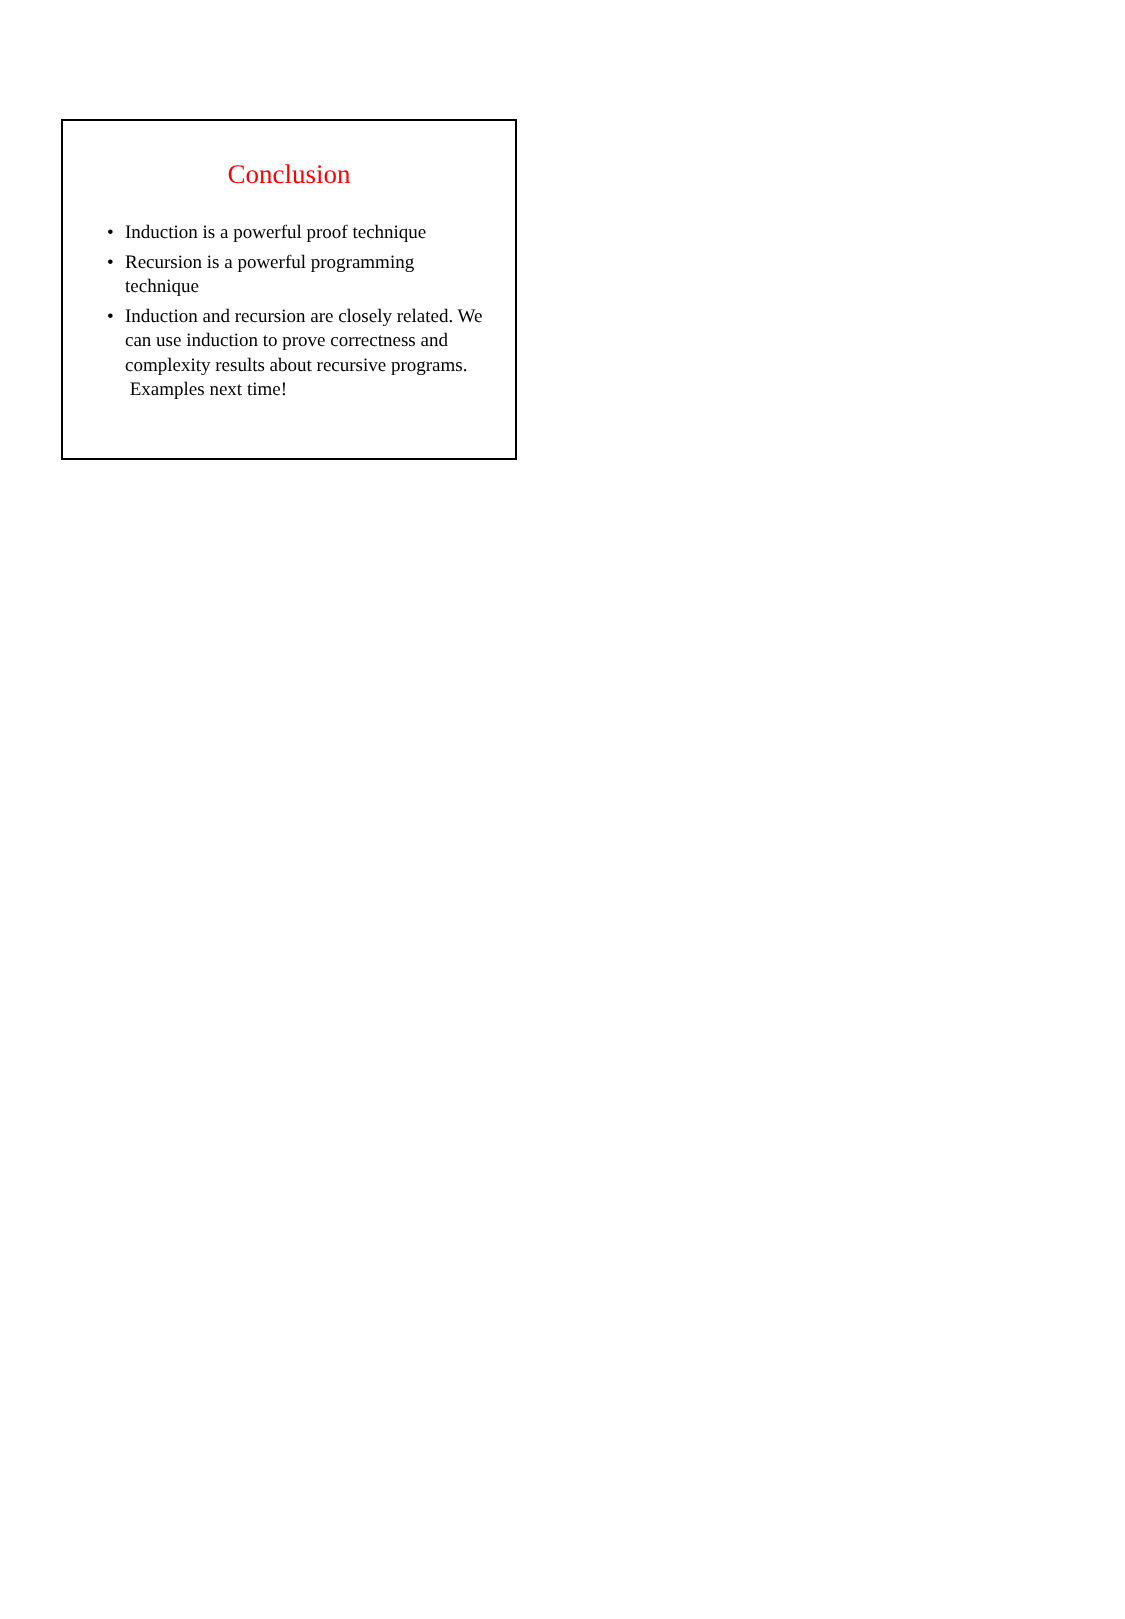Conclusion
• Induction is a powerful proof technique
• Recursion is a powerful programming technique
• Induction and recursion are closely related. We can use induction to prove correctness and complexity results about recursive programs. Examples next time!